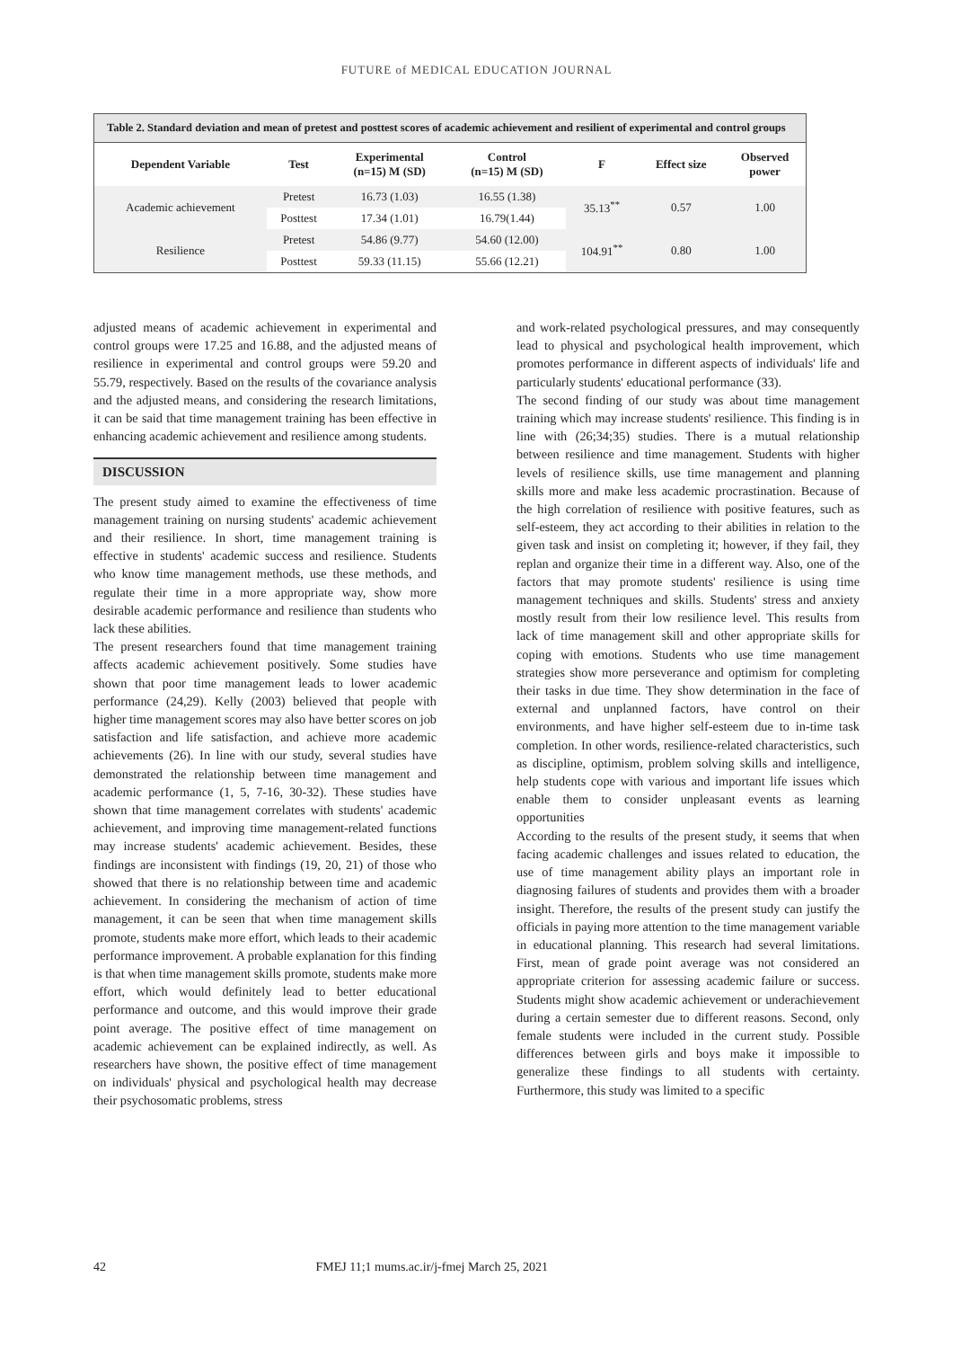FUTURE of MEDICAL EDUCATION JOURNAL
Table 2. Standard deviation and mean of pretest and posttest scores of academic achievement and resilient of experimental and control groups
| Dependent Variable | Test | Experimental (n=15) M (SD) | Control (n=15) M (SD) | F | Effect size | Observed power |
| --- | --- | --- | --- | --- | --- | --- |
| Academic achievement | Pretest | 16.73 (1.03) | 16.55 (1.38) | 35.13<sup>**</sup> | 0.57 | 1.00 |
| | Posttest | 17.34 (1.01) | 16.79(1.44) | | | |
| Resilience | Pretest | 54.86 (9.77) | 54.60 (12.00) | 104.91<sup>**</sup> | 0.80 | 1.00 |
| | Posttest | 59.33 (11.15) | 55.66 (12.21) | | | |
adjusted means of academic achievement in experimental and control groups were 17.25 and 16.88, and the adjusted means of resilience in experimental and control groups were 59.20 and 55.79, respectively. Based on the results of the covariance analysis and the adjusted means, and considering the research limitations, it can be said that time management training has been effective in enhancing academic achievement and resilience among students.
DISCUSSION
The present study aimed to examine the effectiveness of time management training on nursing students' academic achievement and their resilience. In short, time management training is effective in students' academic success and resilience. Students who know time management methods, use these methods, and regulate their time in a more appropriate way, show more desirable academic performance and resilience than students who lack these abilities.
The present researchers found that time management training affects academic achievement positively. Some studies have shown that poor time management leads to lower academic performance (24,29). Kelly (2003) believed that people with higher time management scores may also have better scores on job satisfaction and life satisfaction, and achieve more academic achievements (26). In line with our study, several studies have demonstrated the relationship between time management and academic performance (1, 5, 7-16, 30-32). These studies have shown that time management correlates with students' academic achievement, and improving time management-related functions may increase students' academic achievement. Besides, these findings are inconsistent with findings (19, 20, 21) of those who showed that there is no relationship between time and academic achievement. In considering the mechanism of action of time management, it can be seen that when time management skills promote, students make more effort, which leads to their academic performance improvement. A probable explanation for this finding is that when time management skills promote, students make more effort, which would definitely lead to better educational performance and outcome, and this would improve their grade point average. The positive effect of time management on academic achievement can be explained indirectly, as well. As researchers have shown, the positive effect of time management on individuals' physical and psychological health may decrease their psychosomatic problems, stress
and work-related psychological pressures, and may consequently lead to physical and psychological health improvement, which promotes performance in different aspects of individuals' life and particularly students' educational performance (33).
The second finding of our study was about time management training which may increase students' resilience. This finding is in line with (26;34;35) studies. There is a mutual relationship between resilience and time management. Students with higher levels of resilience skills, use time management and planning skills more and make less academic procrastination. Because of the high correlation of resilience with positive features, such as self-esteem, they act according to their abilities in relation to the given task and insist on completing it; however, if they fail, they replan and organize their time in a different way. Also, one of the factors that may promote students' resilience is using time management techniques and skills. Students' stress and anxiety mostly result from their low resilience level. This results from lack of time management skill and other appropriate skills for coping with emotions. Students who use time management strategies show more perseverance and optimism for completing their tasks in due time. They show determination in the face of external and unplanned factors, have control on their environments, and have higher self-esteem due to in-time task completion. In other words, resilience-related characteristics, such as discipline, optimism, problem solving skills and intelligence, help students cope with various and important life issues which enable them to consider unpleasant events as learning opportunities
According to the results of the present study, it seems that when facing academic challenges and issues related to education, the use of time management ability plays an important role in diagnosing failures of students and provides them with a broader insight. Therefore, the results of the present study can justify the officials in paying more attention to the time management variable in educational planning. This research had several limitations. First, mean of grade point average was not considered an appropriate criterion for assessing academic failure or success. Students might show academic achievement or underachievement during a certain semester due to different reasons. Second, only female students were included in the current study. Possible differences between girls and boys make it impossible to generalize these findings to all students with certainty. Furthermore, this study was limited to a specific
42 FMEJ 11;1 mums.ac.ir/j-fmej March 25, 2021